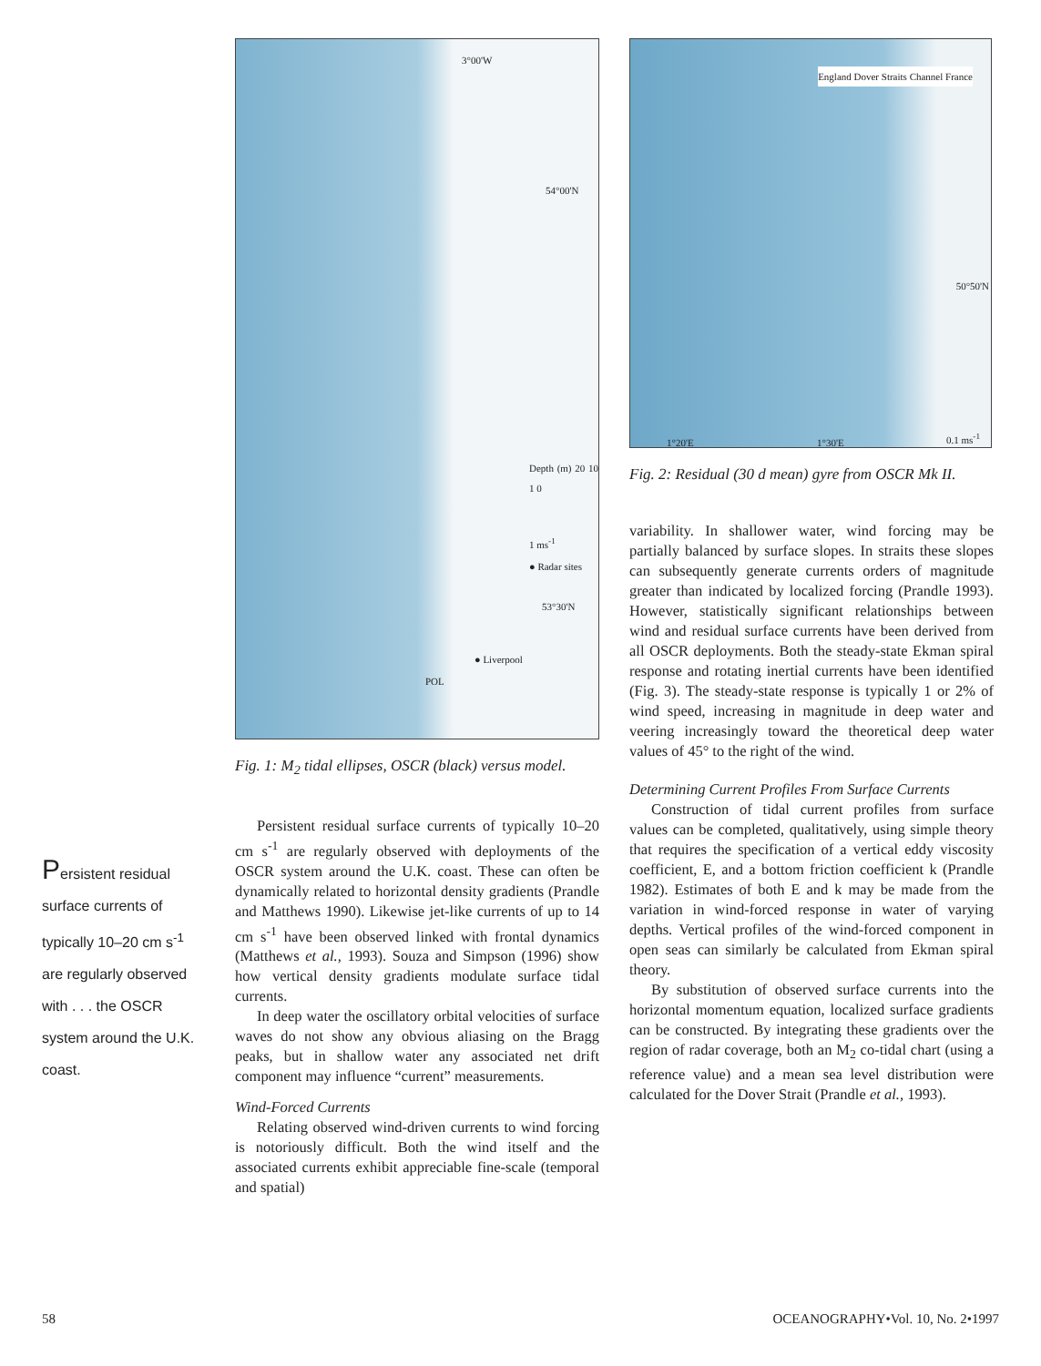Persistent residual surface currents of typically 10–20 cm s<sup>-1</sup> are regularly observed with . . . the OSCR system around the U.K. coast.
3°00'W
54°00'N
Depth (m) 20 10 1 0
1 ms<sup>-1</sup>
● Radar sites
53°30'N
● Liverpool
POL
Fig. 1: M<sub>2</sub> tidal ellipses, OSCR (black) versus model.
Persistent residual surface currents of typically 10–20 cm s<sup>-1</sup> are regularly observed with deployments of the OSCR system around the U.K. coast. These can often be dynamically related to horizontal density gradients (Prandle and Matthews 1990). Likewise jet-like currents of up to 14 cm s<sup>-1</sup> have been observed linked with frontal dynamics (Matthews et al., 1993). Souza and Simpson (1996) show how vertical density gradients modulate surface tidal currents.
In deep water the oscillatory orbital velocities of surface waves do not show any obvious aliasing on the Bragg peaks, but in shallow water any associated net drift component may influence “current” measurements.
Wind-Forced Currents
Relating observed wind-driven currents to wind forcing is notoriously difficult. Both the wind itself and the associated currents exhibit appreciable fine-scale (temporal and spatial)
England Dover Straits Channel France
50°50'N
1°20'E 1°30'E
0.1 ms<sup>-1</sup>
Fig. 2: Residual (30 d mean) gyre from OSCR Mk II.
variability. In shallower water, wind forcing may be partially balanced by surface slopes. In straits these slopes can subsequently generate currents orders of magnitude greater than indicated by localized forcing (Prandle 1993). However, statistically significant relationships between wind and residual surface currents have been derived from all OSCR deployments. Both the steady-state Ekman spiral response and rotating inertial currents have been identified (Fig. 3). The steady-state response is typically 1 or 2% of wind speed, increasing in magnitude in deep water and veering increasingly toward the theoretical deep water values of 45° to the right of the wind.
Determining Current Profiles From Surface Currents
Construction of tidal current profiles from surface values can be completed, qualitatively, using simple theory that requires the specification of a vertical eddy viscosity coefficient, E, and a bottom friction coefficient k (Prandle 1982). Estimates of both E and k may be made from the variation in wind-forced response in water of varying depths. Vertical profiles of the wind-forced component in open seas can similarly be calculated from Ekman spiral theory.
By substitution of observed surface currents into the horizontal momentum equation, localized surface gradients can be constructed. By integrating these gradients over the region of radar coverage, both an M<sub>2</sub> co-tidal chart (using a reference value) and a mean sea level distribution were calculated for the Dover Strait (Prandle et al., 1993).
58 OCEANOGRAPHY•Vol. 10, No. 2•1997